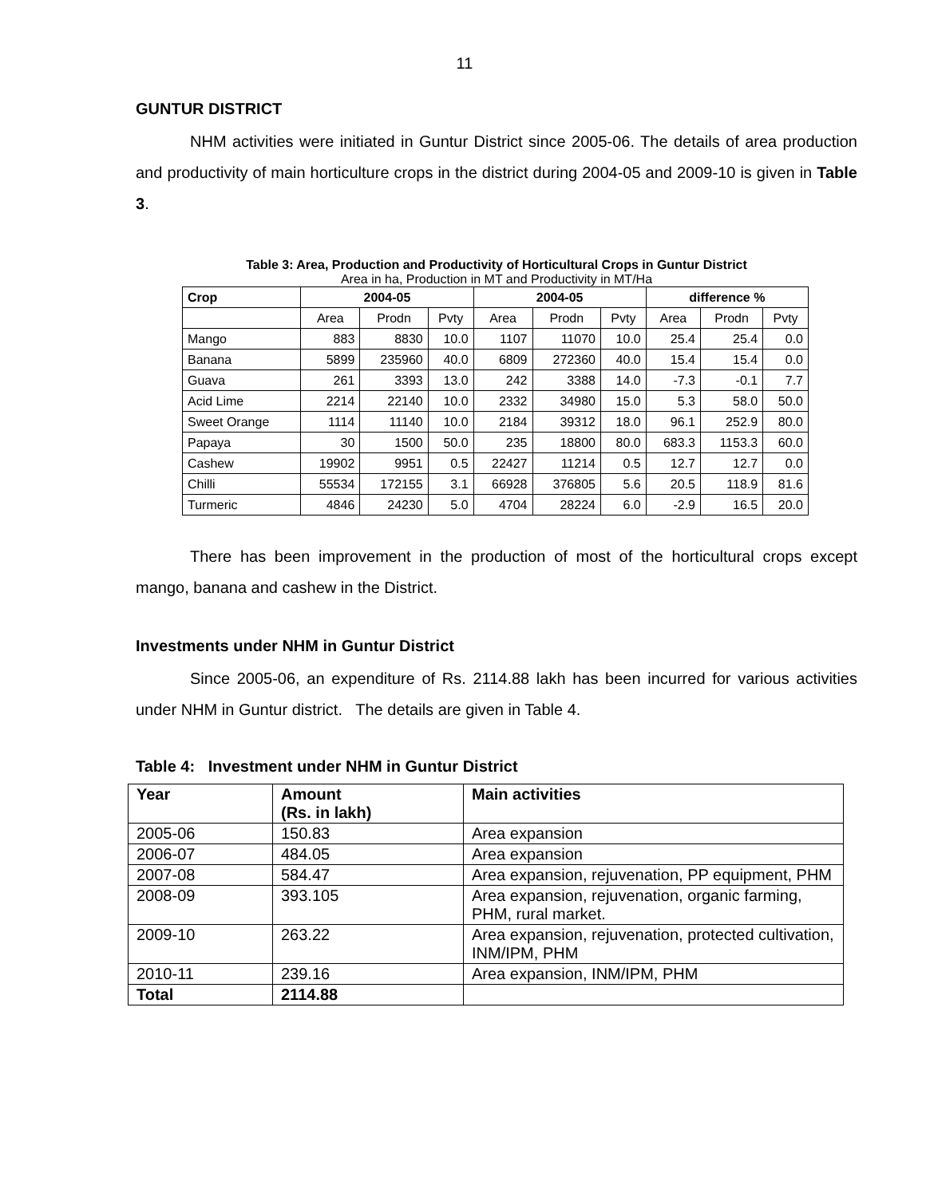11
GUNTUR DISTRICT
NHM activities were initiated in Guntur District since 2005-06. The details of area production and productivity of main horticulture crops in the district during 2004-05 and 2009-10 is given in Table 3.
Table 3: Area, Production and Productivity of Horticultural Crops in Guntur District
Area in ha, Production in MT and Productivity in MT/Ha
| Crop | 2004-05 | | | 2004-05 | | | difference % | | |
| --- | --- | --- | --- | --- | --- | --- | --- | --- | --- |
| | Area | Prodn | Pvty | Area | Prodn | Pvty | Area | Prodn | Pvty |
| Mango | 883 | 8830 | 10.0 | 1107 | 11070 | 10.0 | 25.4 | 25.4 | 0.0 |
| Banana | 5899 | 235960 | 40.0 | 6809 | 272360 | 40.0 | 15.4 | 15.4 | 0.0 |
| Guava | 261 | 3393 | 13.0 | 242 | 3388 | 14.0 | -7.3 | -0.1 | 7.7 |
| Acid Lime | 2214 | 22140 | 10.0 | 2332 | 34980 | 15.0 | 5.3 | 58.0 | 50.0 |
| Sweet Orange | 1114 | 11140 | 10.0 | 2184 | 39312 | 18.0 | 96.1 | 252.9 | 80.0 |
| Papaya | 30 | 1500 | 50.0 | 235 | 18800 | 80.0 | 683.3 | 1153.3 | 60.0 |
| Cashew | 19902 | 9951 | 0.5 | 22427 | 11214 | 0.5 | 12.7 | 12.7 | 0.0 |
| Chilli | 55534 | 172155 | 3.1 | 66928 | 376805 | 5.6 | 20.5 | 118.9 | 81.6 |
| Turmeric | 4846 | 24230 | 5.0 | 4704 | 28224 | 6.0 | -2.9 | 16.5 | 20.0 |
There has been improvement in the production of most of the horticultural crops except mango, banana and cashew in the District.
Investments under NHM in Guntur District
Since 2005-06, an expenditure of Rs. 2114.88 lakh has been incurred for various activities under NHM in Guntur district. The details are given in Table 4.
Table 4: Investment under NHM in Guntur District
| Year | Amount (Rs. in lakh) | Main activities |
| --- | --- | --- |
| 2005-06 | 150.83 | Area expansion |
| 2006-07 | 484.05 | Area expansion |
| 2007-08 | 584.47 | Area expansion, rejuvenation, PP equipment, PHM |
| 2008-09 | 393.105 | Area expansion, rejuvenation, organic farming, PHM, rural market. |
| 2009-10 | 263.22 | Area expansion, rejuvenation, protected cultivation, INM/IPM, PHM |
| 2010-11 | 239.16 | Area expansion, INM/IPM, PHM |
| Total | 2114.88 | |